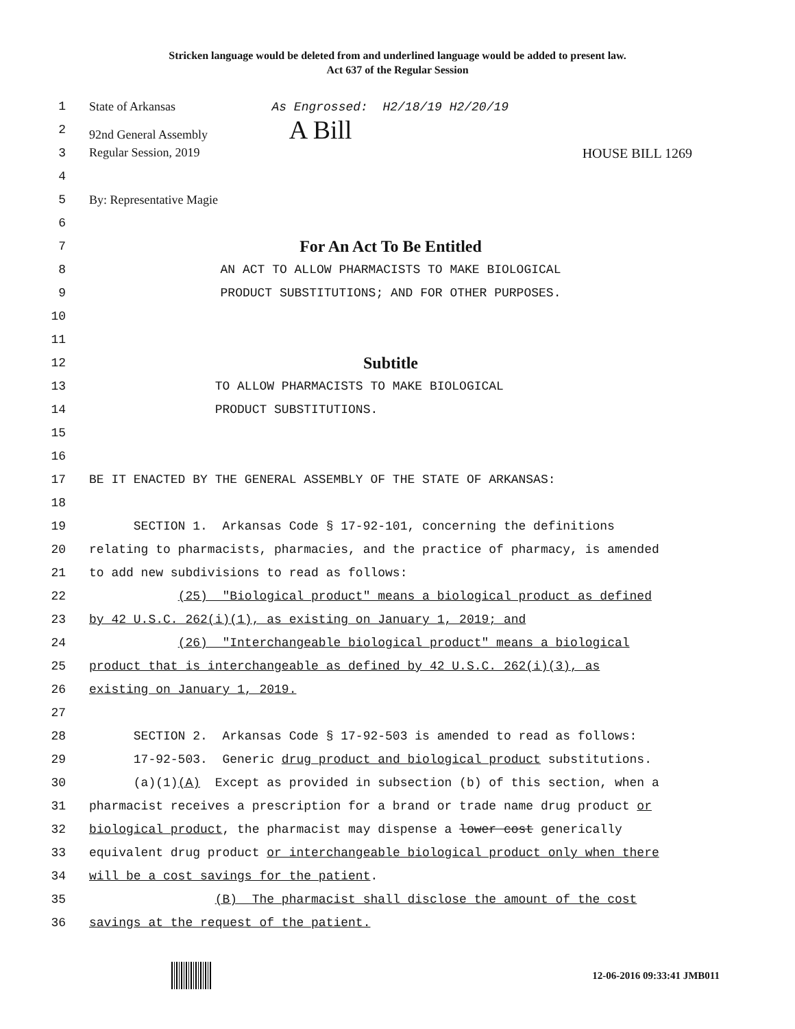Stricken language would be deleted from and underlined language would be added to present law.
Act 637 of the Regular Session
1 State of Arkansas As Engrossed: H2/18/19 H2/20/19
2 92nd General Assembly A Bill
3 Regular Session, 2019 HOUSE BILL 1269
4
5 By: Representative Magie
6
7 For An Act To Be Entitled
8 AN ACT TO ALLOW PHARMACISTS TO MAKE BIOLOGICAL
9 PRODUCT SUBSTITUTIONS; AND FOR OTHER PURPOSES.
10
11
12 Subtitle
13 TO ALLOW PHARMACISTS TO MAKE BIOLOGICAL
14 PRODUCT SUBSTITUTIONS.
15
16
17 BE IT ENACTED BY THE GENERAL ASSEMBLY OF THE STATE OF ARKANSAS:
18
19 SECTION 1. Arkansas Code § 17-92-101, concerning the definitions
20 relating to pharmacists, pharmacies, and the practice of pharmacy, is amended
21 to add new subdivisions to read as follows:
22 (25) "Biological product" means a biological product as defined
23 by 42 U.S.C. 262(i)(1), as existing on January 1, 2019; and
24 (26) "Interchangeable biological product" means a biological
25 product that is interchangeable as defined by 42 U.S.C. 262(i)(3), as
26 existing on January 1, 2019.
27
28 SECTION 2. Arkansas Code § 17-92-503 is amended to read as follows:
29 17-92-503. Generic drug product and biological product substitutions.
30 (a)(1)(A) Except as provided in subsection (b) of this section, when a
31 pharmacist receives a prescription for a brand or trade name drug product or
32 biological product, the pharmacist may dispense a lower cost generically
33 equivalent drug product or interchangeable biological product only when there
34 will be a cost savings for the patient.
35 (B) The pharmacist shall disclose the amount of the cost
36 savings at the request of the patient.
12-06-2016 09:33:41 JMB011